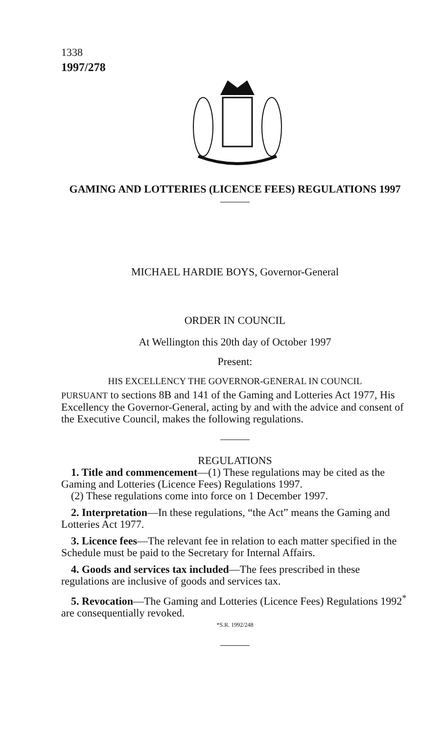1338
1997/278
GAMING AND LOTTERIES (LICENCE FEES) REGULATIONS 1997
MICHAEL HARDIE BOYS, Governor-General
ORDER IN COUNCIL
At Wellington this 20th day of October 1997
Present:
HIS EXCELLENCY THE GOVERNOR-GENERAL IN COUNCIL
PURSUANT to sections 8B and 141 of the Gaming and Lotteries Act 1977, His Excellency the Governor-General, acting by and with the advice and consent of the Executive Council, makes the following regulations.
REGULATIONS
1. Title and commencement—(1) These regulations may be cited as the Gaming and Lotteries (Licence Fees) Regulations 1997.
(2) These regulations come into force on 1 December 1997.
2. Interpretation—In these regulations, “the Act” means the Gaming and Lotteries Act 1977.
3. Licence fees—The relevant fee in relation to each matter specified in the Schedule must be paid to the Secretary for Internal Affairs.
4. Goods and services tax included—The fees prescribed in these regulations are inclusive of goods and services tax.
5. Revocation—The Gaming and Lotteries (Licence Fees) Regulations 1992<sup>*</sup> are consequentially revoked.
*S.R. 1992/248